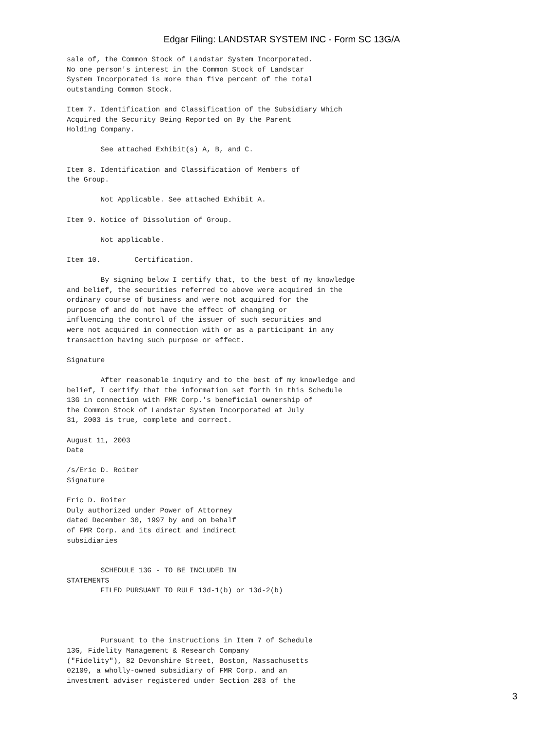Edgar Filing: LANDSTAR SYSTEM INC - Form SC 13G/A
sale of, the Common Stock of Landstar System Incorporated.
No one person's interest in the Common Stock of Landstar
System Incorporated is more than five percent of the total
outstanding Common Stock.

Item 7. Identification and Classification of the Subsidiary Which
Acquired the Security Being Reported on By the Parent
Holding Company.

        See attached Exhibit(s) A, B, and C.

Item 8. Identification and Classification of Members of
the Group.

        Not Applicable. See attached Exhibit A.

Item 9. Notice of Dissolution of Group.

        Not applicable.

Item 10.        Certification.

        By signing below I certify that, to the best of my knowledge
and belief, the securities referred to above were acquired in the
ordinary course of business and were not acquired for the
purpose of and do not have the effect of changing or
influencing the control of the issuer of such securities and
were not acquired in connection with or as a participant in any
transaction having such purpose or effect.

Signature

        After reasonable inquiry and to the best of my knowledge and
belief, I certify that the information set forth in this Schedule
13G in connection with FMR Corp.'s beneficial ownership of
the Common Stock of Landstar System Incorporated at July
31, 2003 is true, complete and correct.

August 11, 2003
Date

/s/Eric D. Roiter
Signature

Eric D. Roiter
Duly authorized under Power of Attorney
dated December 30, 1997 by and on behalf
of FMR Corp. and its direct and indirect
subsidiaries


        SCHEDULE 13G - TO BE INCLUDED IN
STATEMENTS
        FILED PURSUANT TO RULE 13d-1(b) or 13d-2(b)




        Pursuant to the instructions in Item 7 of Schedule
13G, Fidelity Management & Research Company
("Fidelity"), 82 Devonshire Street, Boston, Massachusetts
02109, a wholly-owned subsidiary of FMR Corp. and an
investment adviser registered under Section 203 of the
3